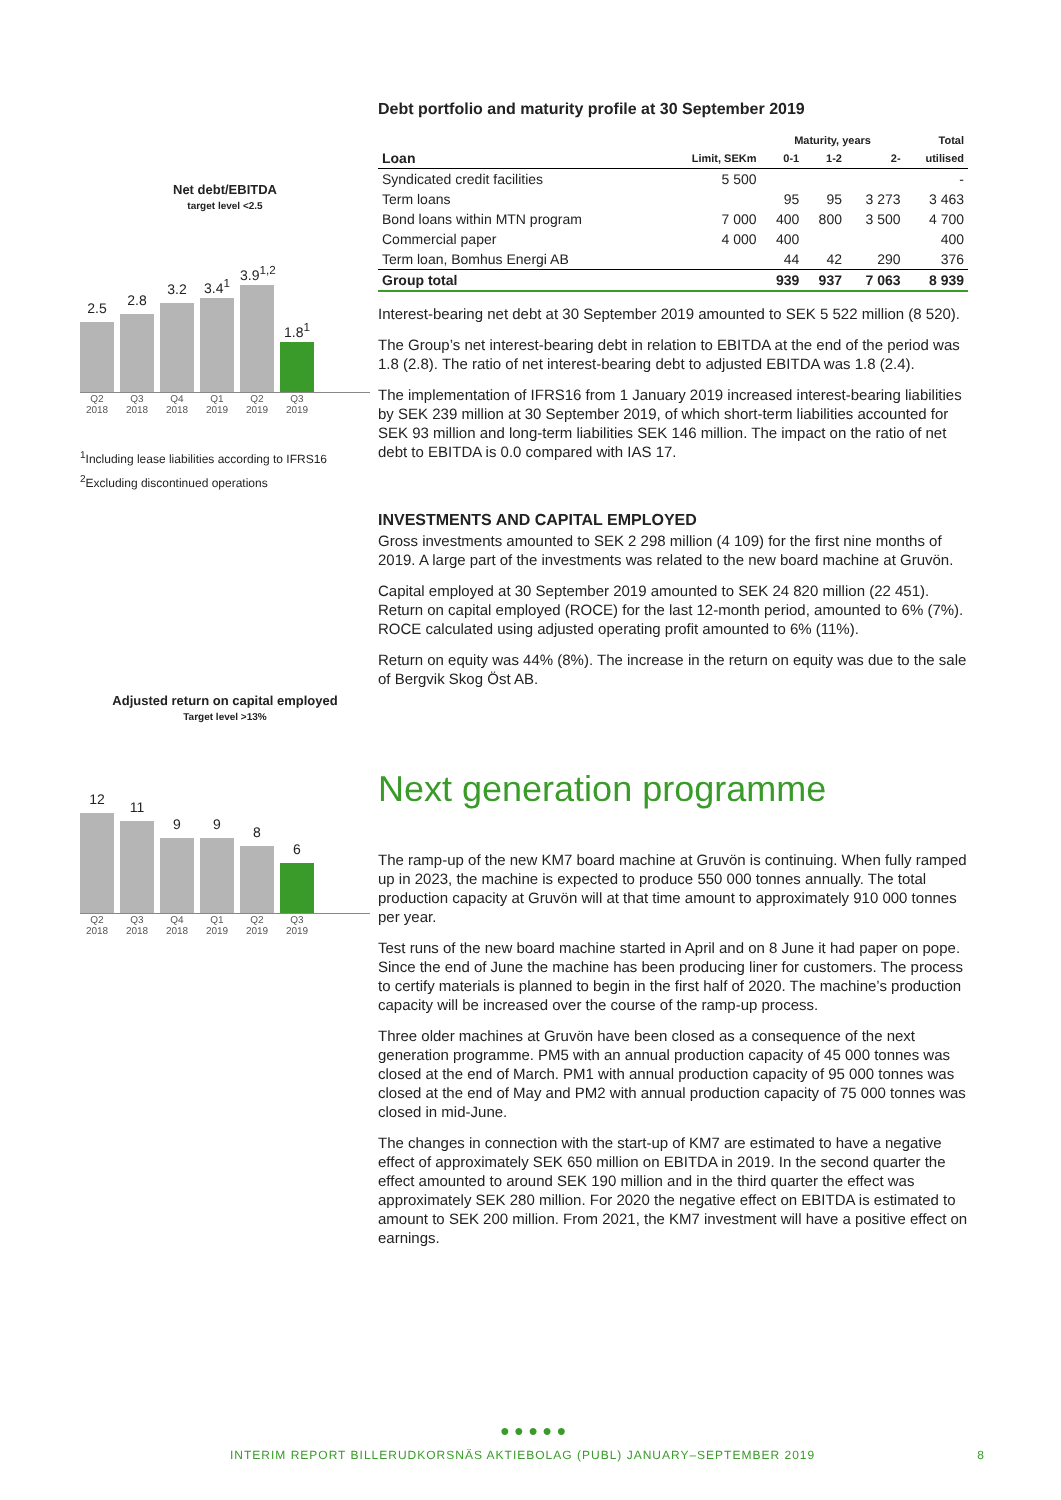Net debt/EBITDA
target level <2.5
2.5
2.8
3.2
3.4<sup>1</sup>
3.9<sup>1,2</sup>
1.8<sup>1</sup>
Q2 2018
Q3 2018
Q4 2018
Q1 2019
Q2 2019
Q3 2019
<sup>1</sup> Including lease liabilities according to IFRS16
<sup>2</sup> Excluding discontinued operations
Adjusted return on capital employed
Target level >13%
12
11
9
9
8
6
Q2 2018
Q3 2018
Q4 2018
Q1 2019
Q2 2019
Q3 2019
Debt portfolio and maturity profile at 30 September 2019
| | | Maturity, years | | | Total |
| --- | --- | --- | --- | --- | --- |
| Loan | Limit, SEKm | 0-1 | 1-2 | 2- | utilised |
| Syndicated credit facilities | 5 500 | | | | - |
| Term loans | | 95 | 95 | 3 273 | 3 463 |
| Bond loans within MTN program | 7 000 | 400 | 800 | 3 500 | 4 700 |
| Commercial paper | 4 000 | 400 | | | 400 |
| Term loan, Bomhus Energi AB | | 44 | 42 | 290 | 376 |
| Group total | | 939 | 937 | 7 063 | 8 939 |
Interest-bearing net debt at 30 September 2019 amounted to SEK 5 522 million (8 520).
The Group’s net interest-bearing debt in relation to EBITDA at the end of the period was 1.8 (2.8). The ratio of net interest-bearing debt to adjusted EBITDA was 1.8 (2.4).
The implementation of IFRS16 from 1 January 2019 increased interest-bearing liabilities by SEK 239 million at 30 September 2019, of which short-term liabilities accounted for SEK 93 million and long-term liabilities SEK 146 million. The impact on the ratio of net debt to EBITDA is 0.0 compared with IAS 17.
INVESTMENTS AND CAPITAL EMPLOYED
Gross investments amounted to SEK 2 298 million (4 109) for the first nine months of 2019. A large part of the investments was related to the new board machine at Gruvön.
Capital employed at 30 September 2019 amounted to SEK 24 820 million (22 451). Return on capital employed (ROCE) for the last 12-month period, amounted to 6% (7%). ROCE calculated using adjusted operating profit amounted to 6% (11%).
Return on equity was 44% (8%). The increase in the return on equity was due to the sale of Bergvik Skog Öst AB.
Next generation programme
The ramp-up of the new KM7 board machine at Gruvön is continuing. When fully ramped up in 2023, the machine is expected to produce 550 000 tonnes annually. The total production capacity at Gruvön will at that time amount to approximately 910 000 tonnes per year.
Test runs of the new board machine started in April and on 8 June it had paper on pope. Since the end of June the machine has been producing liner for customers. The process to certify materials is planned to begin in the first half of 2020. The machine’s production capacity will be increased over the course of the ramp-up process.
Three older machines at Gruvön have been closed as a consequence of the next generation programme. PM5 with an annual production capacity of 45 000 tonnes was closed at the end of March. PM1 with annual production capacity of 95 000 tonnes was closed at the end of May and PM2 with annual production capacity of 75 000 tonnes was closed in mid-June.
The changes in connection with the start-up of KM7 are estimated to have a negative effect of approximately SEK 650 million on EBITDA in 2019. In the second quarter the effect amounted to around SEK 190 million and in the third quarter the effect was approximately SEK 280 million. For 2020 the negative effect on EBITDA is estimated to amount to SEK 200 million. From 2021, the KM7 investment will have a positive effect on earnings.
● ● ● ● ●
INTERIM REPORT BILLERUDKORSNÄS AKTIEBOLAG (PUBL) JANUARY–SEPTEMBER 2019 8